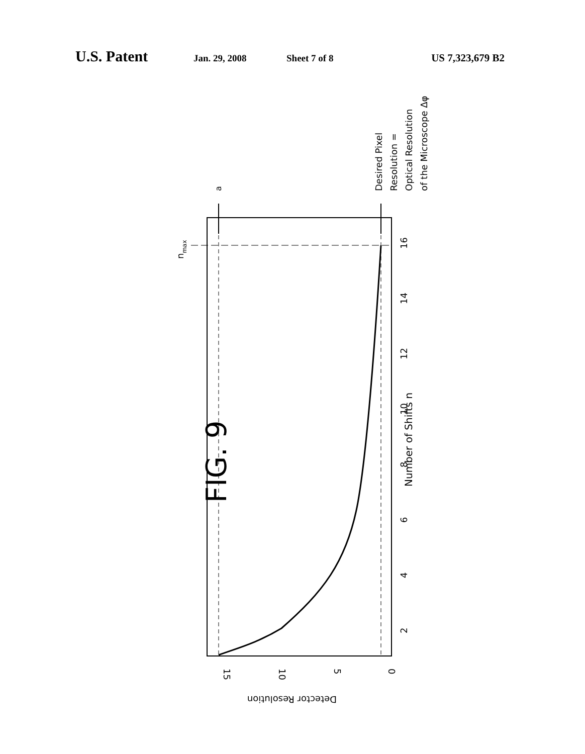U.S. Patent Jan. 29, 2008 Sheet 7 of 8 US 7,323,679 B2
FIG. 9
Number of Shifts n
a
nmax
Desired Pixel
Resolution =
Optical Resolution
of the Microscope Δφ
16
14
12
10
8
6
4
2
15
10
5
0
Detector Resolution